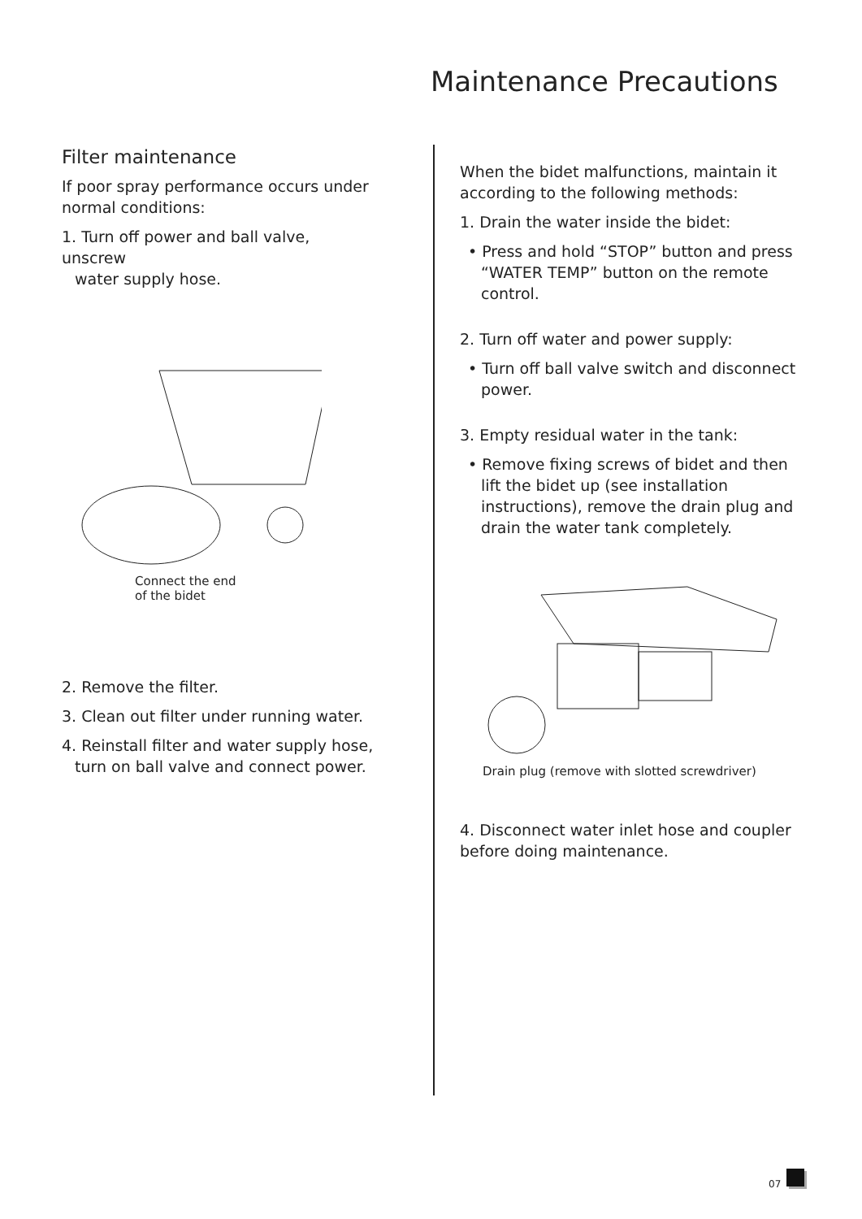Maintenance Precautions
Filter maintenance
If poor spray performance occurs under normal conditions:
1. Turn off power and ball valve, unscrew
water supply hose.
Connect the end
of the bidet
2. Remove the filter.
3. Clean out filter under running water.
4. Reinstall filter and water supply hose,
turn on ball valve and connect power.
When the bidet malfunctions, maintain it according to the following methods:
1. Drain the water inside the bidet:
• Press and hold “STOP” button and press “WATER TEMP” button on the remote control.
2. Turn off water and power supply:
• Turn off ball valve switch and disconnect power.
3. Empty residual water in the tank:
• Remove fixing screws of bidet and then lift the bidet up (see installation instructions), remove the drain plug and drain the water tank completely.
Drain plug (remove with slotted screwdriver)
4. Disconnect water inlet hose and coupler before doing maintenance.
07